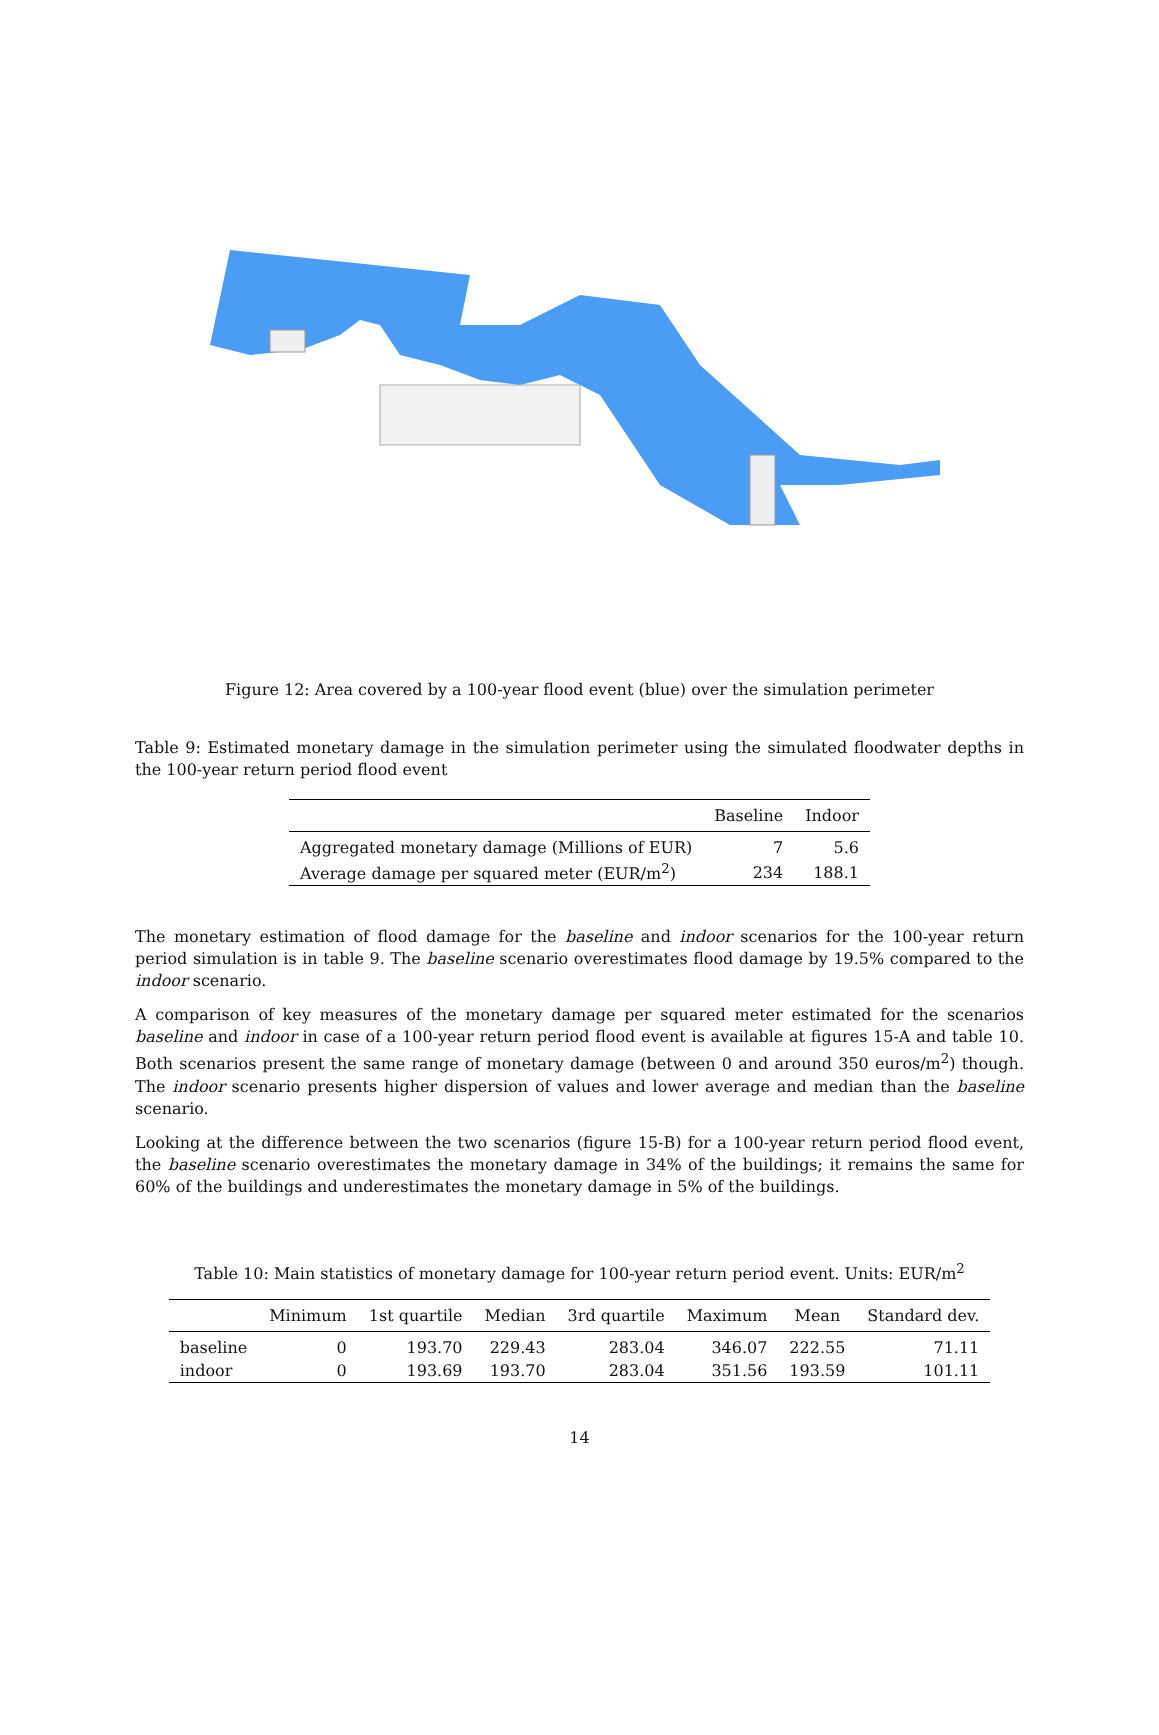Figure 12: Area covered by a 100-year flood event (blue) over the simulation perimeter
Table 9: Estimated monetary damage in the simulation perimeter using the simulated floodwater depths in the 100-year return period flood event
| | Baseline | Indoor |
| --- | --- | --- |
| Aggregated monetary damage (Millions of EUR) | 7 | 5.6 |
| Average damage per squared meter (EUR/m<sup>2</sup>) | 234 | 188.1 |
The monetary estimation of flood damage for the baseline and indoor scenarios for the 100-year return period simulation is in table 9. The baseline scenario overestimates flood damage by 19.5% compared to the indoor scenario.
A comparison of key measures of the monetary damage per squared meter estimated for the scenarios baseline and indoor in case of a 100-year return period flood event is available at figures 15-A and table 10. Both scenarios present the same range of monetary damage (between 0 and around 350 euros/m<sup>2</sup>) though. The indoor scenario presents higher dispersion of values and lower average and median than the baseline scenario.
Looking at the difference between the two scenarios (figure 15-B) for a 100-year return period flood event, the baseline scenario overestimates the monetary damage in 34% of the buildings; it remains the same for 60% of the buildings and underestimates the monetary damage in 5% of the buildings.
Table 10: Main statistics of monetary damage for 100-year return period event. Units: EUR/m<sup>2</sup>
| | Minimum | 1st quartile | Median | 3rd quartile | Maximum | Mean | Standard dev. |
| --- | --- | --- | --- | --- | --- | --- | --- |
| baseline | 0 | 193.70 | 229.43 | 283.04 | 346.07 | 222.55 | 71.11 |
| indoor | 0 | 193.69 | 193.70 | 283.04 | 351.56 | 193.59 | 101.11 |
14